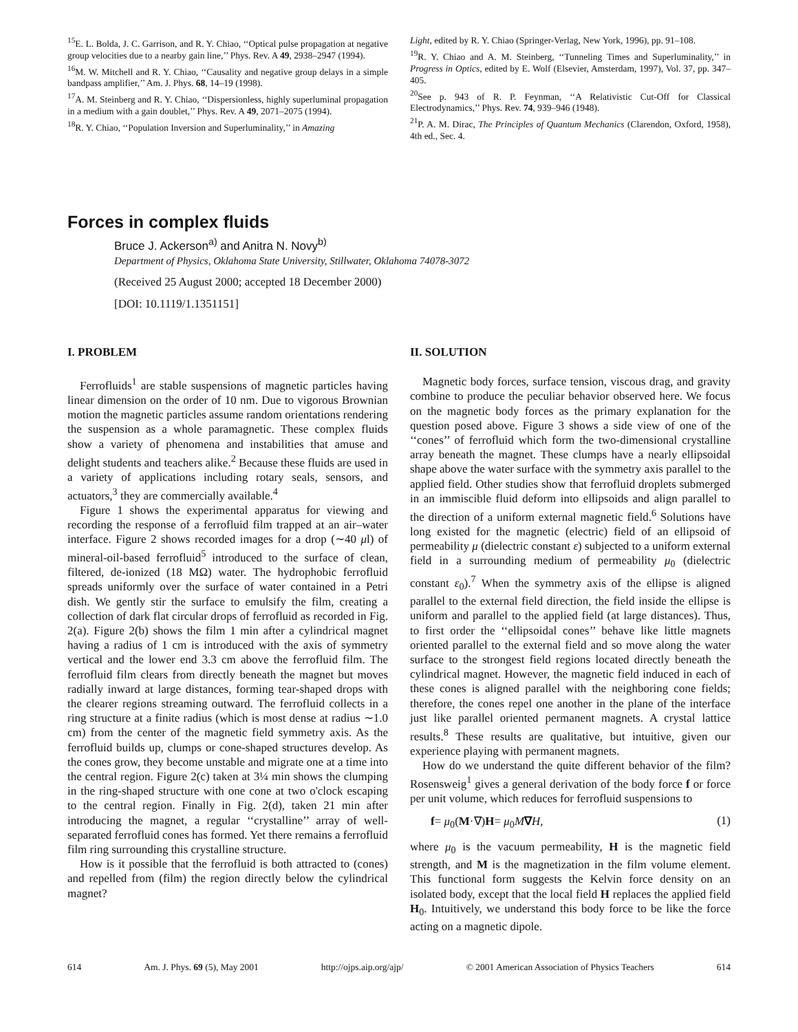<sup>15</sup> E. L. Bolda, J. C. Garrison, and R. Y. Chiao, ‘‘Optical pulse propagation at negative group velocities due to a nearby gain line,’’ Phys. Rev. A 49, 2938–2947 (1994).
<sup>16</sup> M. W. Mitchell and R. Y. Chiao, ‘‘Causality and negative group delays in a simple bandpass amplifier,’’ Am. J. Phys. 68, 14–19 (1998).
<sup>17</sup> A. M. Steinberg and R. Y. Chiao, ‘‘Dispersionless, highly superluminal propagation in a medium with a gain doublet,’’ Phys. Rev. A 49, 2071–2075 (1994).
<sup>18</sup> R. Y. Chiao, ‘‘Population Inversion and Superluminality,’’ in Amazing
Light, edited by R. Y. Chiao (Springer-Verlag, New York, 1996), pp. 91–108.
<sup>19</sup> R. Y. Chiao and A. M. Steinberg, ‘‘Tunneling Times and Superluminality,’’ in Progress in Optics, edited by E. Wolf (Elsevier, Amsterdam, 1997), Vol. 37, pp. 347–405.
<sup>20</sup> See p. 943 of R. P. Feynman, ‘‘A Relativistic Cut-Off for Classical Electrodynamics,’’ Phys. Rev. 74, 939–946 (1948).
<sup>21</sup>P. A. M. Dirac, The Principles of Quantum Mechanics (Clarendon, Oxford, 1958), 4th ed., Sec. 4.
Forces in complex fluids
Bruce J. Ackerson<sup>a)</sup> and Anitra N. Novy<sup>b)</sup>
Department of Physics, Oklahoma State University, Stillwater, Oklahoma 74078-3072
(Received 25 August 2000; accepted 18 December 2000)
[DOI: 10.1119/1.1351151]
I. PROBLEM
Ferrofluids<sup>1</sup> are stable suspensions of magnetic particles having linear dimension on the order of 10 nm. Due to vigorous Brownian motion the magnetic particles assume random orientations rendering the suspension as a whole paramagnetic. These complex fluids show a variety of phenomena and instabilities that amuse and delight students and teachers alike.<sup>2</sup> Because these fluids are used in a variety of applications including rotary seals, sensors, and actuators,<sup>3</sup> they are commercially available.<sup>4</sup>
Figure 1 shows the experimental apparatus for viewing and recording the response of a ferrofluid film trapped at an air–water interface. Figure 2 shows recorded images for a drop (∼40 μl) of mineral-oil-based ferrofluid<sup>5</sup> introduced to the surface of clean, filtered, de-ionized (18 MΩ) water. The hydrophobic ferrofluid spreads uniformly over the surface of water contained in a Petri dish. We gently stir the surface to emulsify the film, creating a collection of dark flat circular drops of ferrofluid as recorded in Fig. 2(a). Figure 2(b) shows the film 1 min after a cylindrical magnet having a radius of 1 cm is introduced with the axis of symmetry vertical and the lower end 3.3 cm above the ferrofluid film. The ferrofluid film clears from directly beneath the magnet but moves radially inward at large distances, forming tear-shaped drops with the clearer regions streaming outward. The ferrofluid collects in a ring structure at a finite radius (which is most dense at radius ∼1.0 cm) from the center of the magnetic field symmetry axis. As the ferrofluid builds up, clumps or cone-shaped structures develop. As the cones grow, they become unstable and migrate one at a time into the central region. Figure 2(c) taken at 3¼ min shows the clumping in the ring-shaped structure with one cone at two o'clock escaping to the central region. Finally in Fig. 2(d), taken 21 min after introducing the magnet, a regular ‘‘crystalline’’ array of well-separated ferrofluid cones has formed. Yet there remains a ferrofluid film ring surrounding this crystalline structure.
How is it possible that the ferrofluid is both attracted to (cones) and repelled from (film) the region directly below the cylindrical magnet?
II. SOLUTION
Magnetic body forces, surface tension, viscous drag, and gravity combine to produce the peculiar behavior observed here. We focus on the magnetic body forces as the primary explanation for the question posed above. Figure 3 shows a side view of one of the ‘‘cones’’ of ferrofluid which form the two-dimensional crystalline array beneath the magnet. These clumps have a nearly ellipsoidal shape above the water surface with the symmetry axis parallel to the applied field. Other studies show that ferrofluid droplets submerged in an immiscible fluid deform into ellipsoids and align parallel to the direction of a uniform external magnetic field.<sup>6</sup> Solutions have long existed for the magnetic (electric) field of an ellipsoid of permeability μ (dielectric constant ε) subjected to a uniform external field in a surrounding medium of permeability μ<sub>0</sub> (dielectric constant ε<sub>0</sub>).<sup>7</sup> When the symmetry axis of the ellipse is aligned parallel to the external field direction, the field inside the ellipse is uniform and parallel to the applied field (at large distances). Thus, to first order the ‘‘ellipsoidal cones’’ behave like little magnets oriented parallel to the external field and so move along the water surface to the strongest field regions located directly beneath the cylindrical magnet. However, the magnetic field induced in each of these cones is aligned parallel with the neighboring cone fields; therefore, the cones repel one another in the plane of the interface just like parallel oriented permanent magnets. A crystal lattice results.<sup>8</sup> These results are qualitative, but intuitive, given our experience playing with permanent magnets.
How do we understand the quite different behavior of the film? Rosensweig<sup>1</sup> gives a general derivation of the body force f or force per unit volume, which reduces for ferrofluid suspensions to
f= μ<sub>0</sub>(M·∇)H= μ<sub>0</sub>M∇H, (1)
where μ<sub>0</sub> is the vacuum permeability, H is the magnetic field strength, and M is the magnetization in the film volume element. This functional form suggests the Kelvin force density on an isolated body, except that the local field H replaces the applied field H<sub>0</sub>. Intuitively, we understand this body force to be like the force acting on a magnetic dipole.
614 Am. J. Phys. 69 (5), May 2001 http://ojps.aip.org/ajp/ © 2001 American Association of Physics Teachers 614